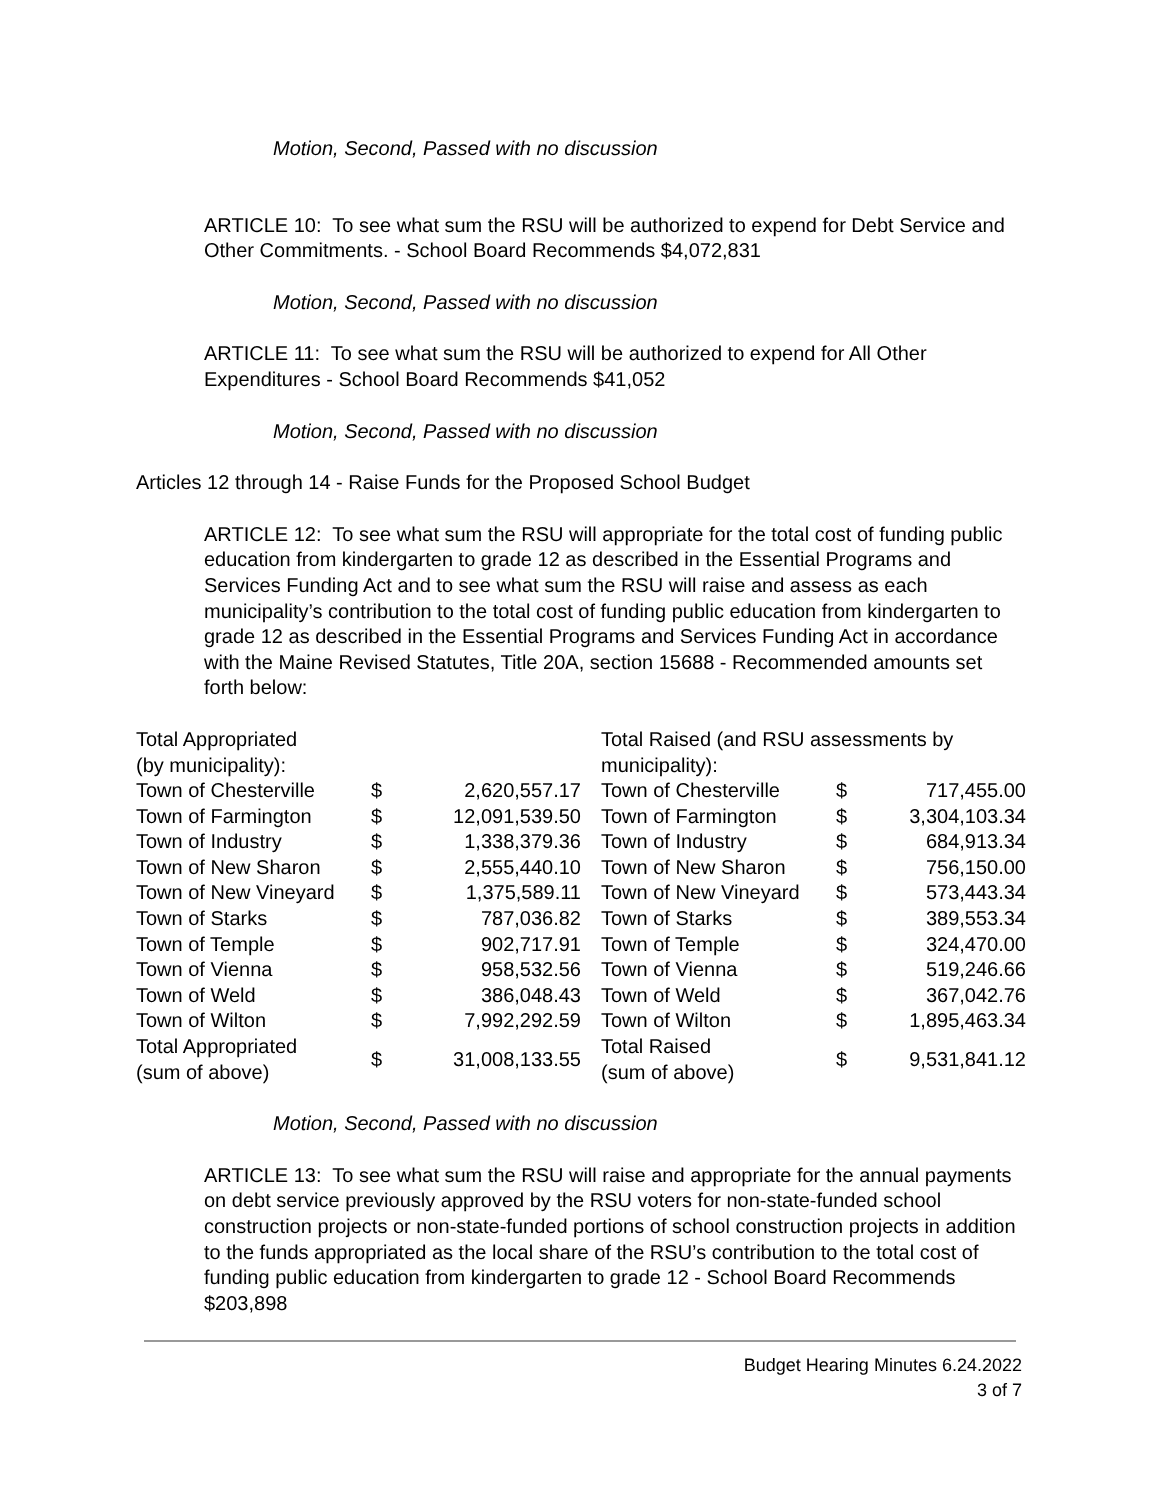Motion, Second, Passed with no discussion
ARTICLE 10: To see what sum the RSU will be authorized to expend for Debt Service and Other Commitments. - School Board Recommends $4,072,831
Motion, Second, Passed with no discussion
ARTICLE 11: To see what sum the RSU will be authorized to expend for All Other Expenditures - School Board Recommends $41,052
Motion, Second, Passed with no discussion
Articles 12 through 14 - Raise Funds for the Proposed School Budget
ARTICLE 12: To see what sum the RSU will appropriate for the total cost of funding public education from kindergarten to grade 12 as described in the Essential Programs and Services Funding Act and to see what sum the RSU will raise and assess as each municipality’s contribution to the total cost of funding public education from kindergarten to grade 12 as described in the Essential Programs and Services Funding Act in accordance with the Maine Revised Statutes, Title 20A, section 15688 - Recommended amounts set forth below:
| Total Appropriated (by municipality): | | | Total Raised (and RSU assessments by municipality): | | |
| Town of Chesterville | $ | 2,620,557.17 | Town of Chesterville | $ | 717,455.00 |
| Town of Farmington | $ | 12,091,539.50 | Town of Farmington | $ | 3,304,103.34 |
| Town of Industry | $ | 1,338,379.36 | Town of Industry | $ | 684,913.34 |
| Town of New Sharon | $ | 2,555,440.10 | Town of New Sharon | $ | 756,150.00 |
| Town of New Vineyard | $ | 1,375,589.11 | Town of New Vineyard | $ | 573,443.34 |
| Town of Starks | $ | 787,036.82 | Town of Starks | $ | 389,553.34 |
| Town of Temple | $ | 902,717.91 | Town of Temple | $ | 324,470.00 |
| Town of Vienna | $ | 958,532.56 | Town of Vienna | $ | 519,246.66 |
| Town of Weld | $ | 386,048.43 | Town of Weld | $ | 367,042.76 |
| Town of Wilton | $ | 7,992,292.59 | Town of Wilton | $ | 1,895,463.34 |
| Total Appropriated (sum of above) | $ | 31,008,133.55 | Total Raised (sum of above) | $ | 9,531,841.12 |
Motion, Second, Passed with no discussion
ARTICLE 13: To see what sum the RSU will raise and appropriate for the annual payments on debt service previously approved by the RSU voters for non-state-funded school construction projects or non-state-funded portions of school construction projects in addition to the funds appropriated as the local share of the RSU’s contribution to the total cost of funding public education from kindergarten to grade 12 - School Board Recommends $203,898
Budget Hearing Minutes 6.24.2022
3 of 7